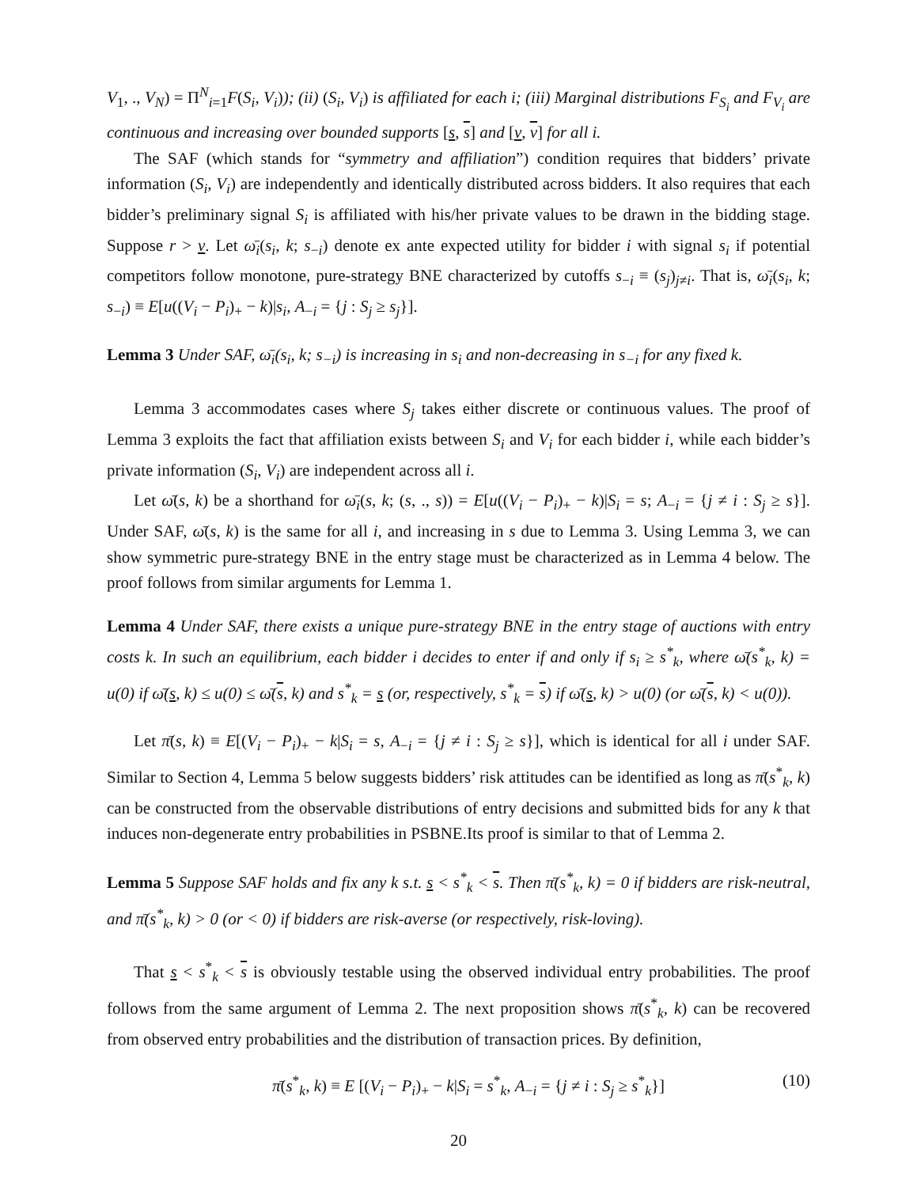V<sub>1</sub>, ., V<sub>N</sub>) = Π<sup>N</sup><sub>i=1</sub>F(S<sub>i</sub>, V<sub>i</sub>)); (ii) (S<sub>i</sub>, V<sub>i</sub>) is affiliated for each i; (iii) Marginal distributions F<sub>S<sub>i</sub></sub> and F<sub>V<sub>i</sub></sub> are continuous and increasing over bounded supports [s, s] and [v, v] for all i.
The SAF (which stands for “symmetry and affiliation”) condition requires that bidders’ private information (S<sub>i</sub>, V<sub>i</sub>) are independently and identically distributed across bidders. It also requires that each bidder’s preliminary signal S<sub>i</sub> is affiliated with his/her private values to be drawn in the bidding stage. Suppose r > v. Let ω̄<sub>i</sub>(s<sub>i</sub>, k; s<sub>−i</sub>) denote ex ante expected utility for bidder i with signal s<sub>i</sub> if potential competitors follow monotone, pure-strategy BNE characterized by cutoffs s<sub>−i</sub> ≡ (s<sub>j</sub>)<sub>j≠i</sub>. That is, ω̄<sub>i</sub>(s<sub>i</sub>, k; s<sub>−i</sub>) ≡ E[u((V<sub>i</sub> − P<sub>i</sub>)<sub>+</sub> − k)|s<sub>i</sub>, A<sub>−i</sub> = {j : S<sub>j</sub> ≥ s<sub>j</sub>}].
Lemma 3 Under SAF, ω̄<sub>i</sub>(s<sub>i</sub>, k; s<sub>−i</sub>) is increasing in s<sub>i</sub> and non-decreasing in s<sub>−i</sub> for any fixed k.
Lemma 3 accommodates cases where S<sub>j</sub> takes either discrete or continuous values. The proof of Lemma 3 exploits the fact that affiliation exists between S<sub>i</sub> and V<sub>i</sub> for each bidder i, while each bidder’s private information (S<sub>i</sub>, V<sub>i</sub>) are independent across all i.
Let ω̄(s, k) be a shorthand for ω̄<sub>i</sub>(s, k; (s, ., s)) = E[u((V<sub>i</sub> − P<sub>i</sub>)<sub>+</sub> − k)|S<sub>i</sub> = s; A<sub>−i</sub> = {j ≠ i : S<sub>j</sub> ≥ s}]. Under SAF, ω̄(s, k) is the same for all i, and increasing in s due to Lemma 3. Using Lemma 3, we can show symmetric pure-strategy BNE in the entry stage must be characterized as in Lemma 4 below. The proof follows from similar arguments for Lemma 1.
Lemma 4 Under SAF, there exists a unique pure-strategy BNE in the entry stage of auctions with entry costs k. In such an equilibrium, each bidder i decides to enter if and only if s<sub>i</sub> ≥ s<sup>*</sup><sub>k</sub>, where ω̄(s<sup>*</sup><sub>k</sub>, k) = u(0) if ω̄(s, k) ≤ u(0) ≤ ω̄(s, k) and s<sup>*</sup><sub>k</sub> = s (or, respectively, s<sup>*</sup><sub>k</sub> = s) if ω̄(s, k) > u(0) (or ω̄(s, k) < u(0)).
Let π̄(s, k) ≡ E[(V<sub>i</sub> − P<sub>i</sub>)<sub>+</sub> − k|S<sub>i</sub> = s, A<sub>−i</sub> = {j ≠ i : S<sub>j</sub> ≥ s}], which is identical for all i under SAF. Similar to Section 4, Lemma 5 below suggests bidders’ risk attitudes can be identified as long as π̄(s<sup>*</sup><sub>k</sub>, k) can be constructed from the observable distributions of entry decisions and submitted bids for any k that induces non-degenerate entry probabilities in PSBNE.Its proof is similar to that of Lemma 2.
Lemma 5 Suppose SAF holds and fix any k s.t. s < s<sup>*</sup><sub>k</sub> < s. Then π̄(s<sup>*</sup><sub>k</sub>, k) = 0 if bidders are risk-neutral, and π̄(s<sup>*</sup><sub>k</sub>, k) > 0 (or < 0) if bidders are risk-averse (or respectively, risk-loving).
That s < s<sup>*</sup><sub>k</sub> < s is obviously testable using the observed individual entry probabilities. The proof follows from the same argument of Lemma 2. The next proposition shows π̄(s<sup>*</sup><sub>k</sub>, k) can be recovered from observed entry probabilities and the distribution of transaction prices. By definition,
π̄(s<sup>*</sup><sub>k</sub>, k) ≡ E [(V<sub>i</sub> − P<sub>i</sub>)<sub>+</sub> − k|S<sub>i</sub> = s<sup>*</sup><sub>k</sub>, A<sub>−i</sub> = {j ≠ i : S<sub>j</sub> ≥ s<sup>*</sup><sub>k</sub>}] (10)
20